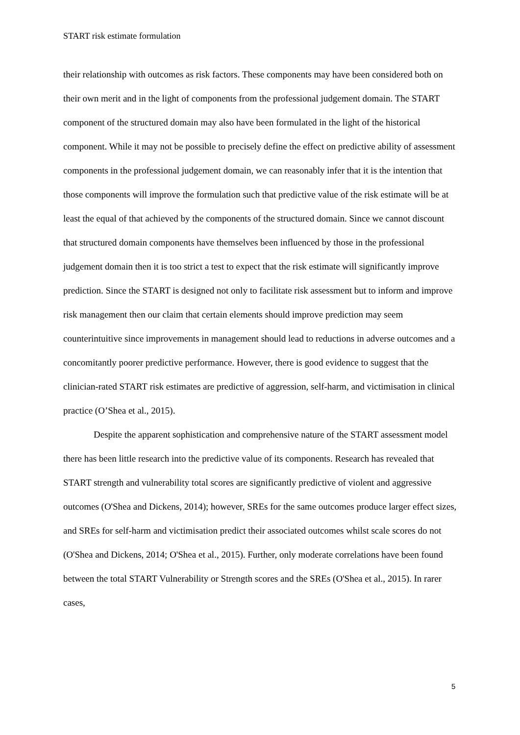START risk estimate formulation
their relationship with outcomes as risk factors. These components may have been considered both on their own merit and in the light of components from the professional judgement domain. The START component of the structured domain may also have been formulated in the light of the historical component. While it may not be possible to precisely define the effect on predictive ability of assessment components in the professional judgement domain, we can reasonably infer that it is the intention that those components will improve the formulation such that predictive value of the risk estimate will be at least the equal of that achieved by the components of the structured domain. Since we cannot discount that structured domain components have themselves been influenced by those in the professional judgement domain then it is too strict a test to expect that the risk estimate will significantly improve prediction. Since the START is designed not only to facilitate risk assessment but to inform and improve risk management then our claim that certain elements should improve prediction may seem counterintuitive since improvements in management should lead to reductions in adverse outcomes and a concomitantly poorer predictive performance. However, there is good evidence to suggest that the clinician-rated START risk estimates are predictive of aggression, self-harm, and victimisation in clinical practice (O’Shea et al., 2015).
Despite the apparent sophistication and comprehensive nature of the START assessment model there has been little research into the predictive value of its components. Research has revealed that START strength and vulnerability total scores are significantly predictive of violent and aggressive outcomes (O'Shea and Dickens, 2014); however, SREs for the same outcomes produce larger effect sizes, and SREs for self-harm and victimisation predict their associated outcomes whilst scale scores do not (O'Shea and Dickens, 2014; O'Shea et al., 2015). Further, only moderate correlations have been found between the total START Vulnerability or Strength scores and the SREs (O'Shea et al., 2015). In rarer cases,
5